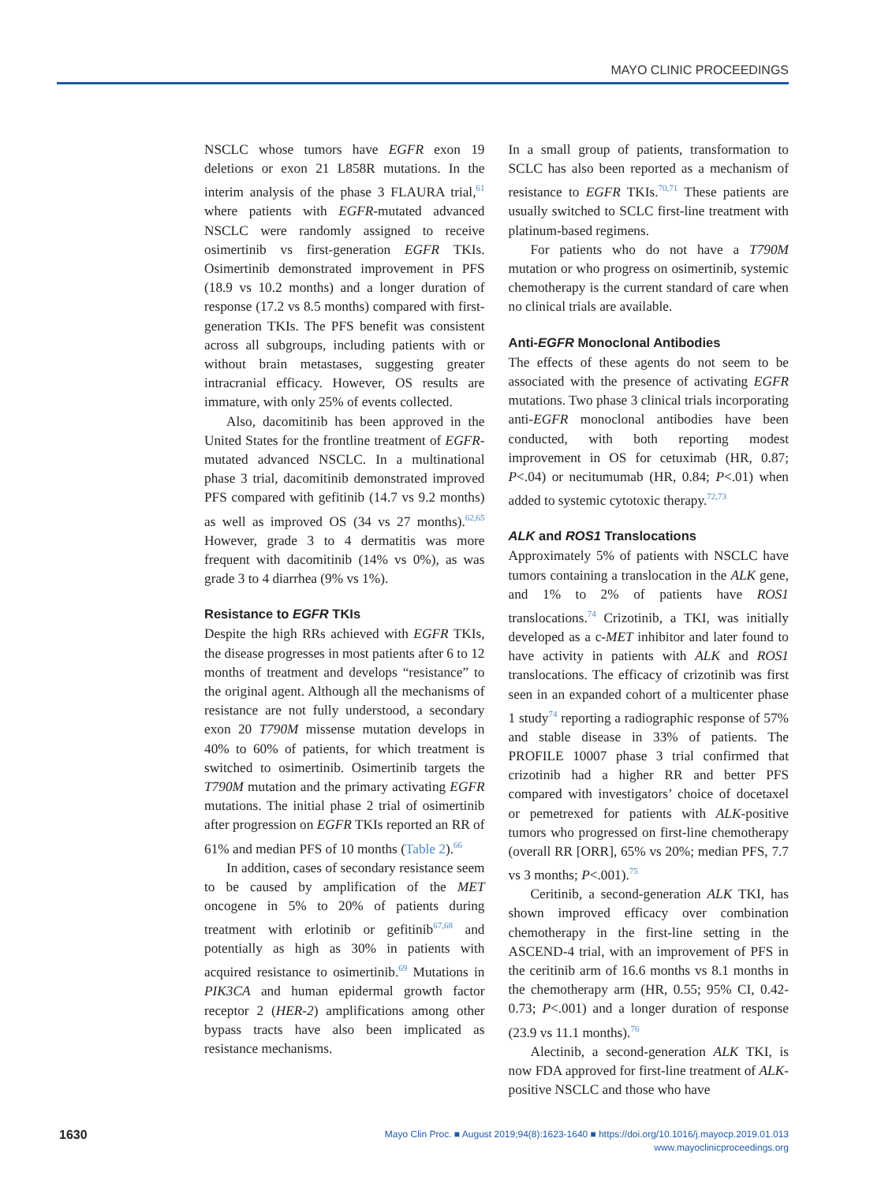MAYO CLINIC PROCEEDINGS
NSCLC whose tumors have EGFR exon 19 deletions or exon 21 L858R mutations. In the interim analysis of the phase 3 FLAURA trial,<sup>61</sup> where patients with EGFR-mutated advanced NSCLC were randomly assigned to receive osimertinib vs first-generation EGFR TKIs. Osimertinib demonstrated improvement in PFS (18.9 vs 10.2 months) and a longer duration of response (17.2 vs 8.5 months) compared with first-generation TKIs. The PFS benefit was consistent across all subgroups, including patients with or without brain metastases, suggesting greater intracranial efficacy. However, OS results are immature, with only 25% of events collected.
Also, dacomitinib has been approved in the United States for the frontline treatment of EGFR-mutated advanced NSCLC. In a multinational phase 3 trial, dacomitinib demonstrated improved PFS compared with gefitinib (14.7 vs 9.2 months) as well as improved OS (34 vs 27 months).<sup>62,65</sup> However, grade 3 to 4 dermatitis was more frequent with dacomitinib (14% vs 0%), as was grade 3 to 4 diarrhea (9% vs 1%).
Resistance to EGFR TKIs
Despite the high RRs achieved with EGFR TKIs, the disease progresses in most patients after 6 to 12 months of treatment and develops “resistance” to the original agent. Although all the mechanisms of resistance are not fully understood, a secondary exon 20 T790M missense mutation develops in 40% to 60% of patients, for which treatment is switched to osimertinib. Osimertinib targets the T790M mutation and the primary activating EGFR mutations. The initial phase 2 trial of osimertinib after progression on EGFR TKIs reported an RR of 61% and median PFS of 10 months (Table 2).<sup>66</sup>
In addition, cases of secondary resistance seem to be caused by amplification of the MET oncogene in 5% to 20% of patients during treatment with erlotinib or gefitinib<sup>67,68</sup> and potentially as high as 30% in patients with acquired resistance to osimertinib.<sup>69</sup> Mutations in PIK3CA and human epidermal growth factor receptor 2 (HER-2) amplifications among other bypass tracts have also been implicated as resistance mechanisms.
In a small group of patients, transformation to SCLC has also been reported as a mechanism of resistance to EGFR TKIs.<sup>70,71</sup> These patients are usually switched to SCLC first-line treatment with platinum-based regimens.
For patients who do not have a T790M mutation or who progress on osimertinib, systemic chemotherapy is the current standard of care when no clinical trials are available.
Anti-EGFR Monoclonal Antibodies
The effects of these agents do not seem to be associated with the presence of activating EGFR mutations. Two phase 3 clinical trials incorporating anti-EGFR monoclonal antibodies have been conducted, with both reporting modest improvement in OS for cetuximab (HR, 0.87; P<.04) or necitumumab (HR, 0.84; P<.01) when added to systemic cytotoxic therapy.<sup>72,73</sup>
ALK and ROS1 Translocations
Approximately 5% of patients with NSCLC have tumors containing a translocation in the ALK gene, and 1% to 2% of patients have ROS1 translocations.<sup>74</sup> Crizotinib, a TKI, was initially developed as a c-MET inhibitor and later found to have activity in patients with ALK and ROS1 translocations. The efficacy of crizotinib was first seen in an expanded cohort of a multicenter phase 1 study<sup>74</sup> reporting a radiographic response of 57% and stable disease in 33% of patients. The PROFILE 10007 phase 3 trial confirmed that crizotinib had a higher RR and better PFS compared with investigators’ choice of docetaxel or pemetrexed for patients with ALK-positive tumors who progressed on first-line chemotherapy (overall RR [ORR], 65% vs 20%; median PFS, 7.7 vs 3 months; P<.001).<sup>75</sup>
Ceritinib, a second-generation ALK TKI, has shown improved efficacy over combination chemotherapy in the first-line setting in the ASCEND-4 trial, with an improvement of PFS in the ceritinib arm of 16.6 months vs 8.1 months in the chemotherapy arm (HR, 0.55; 95% CI, 0.42-0.73; P<.001) and a longer duration of response (23.9 vs 11.1 months).<sup>76</sup>
Alectinib, a second-generation ALK TKI, is now FDA approved for first-line treatment of ALK-positive NSCLC and those who have
1630
Mayo Clin Proc. ■ August 2019;94(8):1623-1640 ■ https://doi.org/10.1016/j.mayocp.2019.01.013
www.mayoclinicproceedings.org